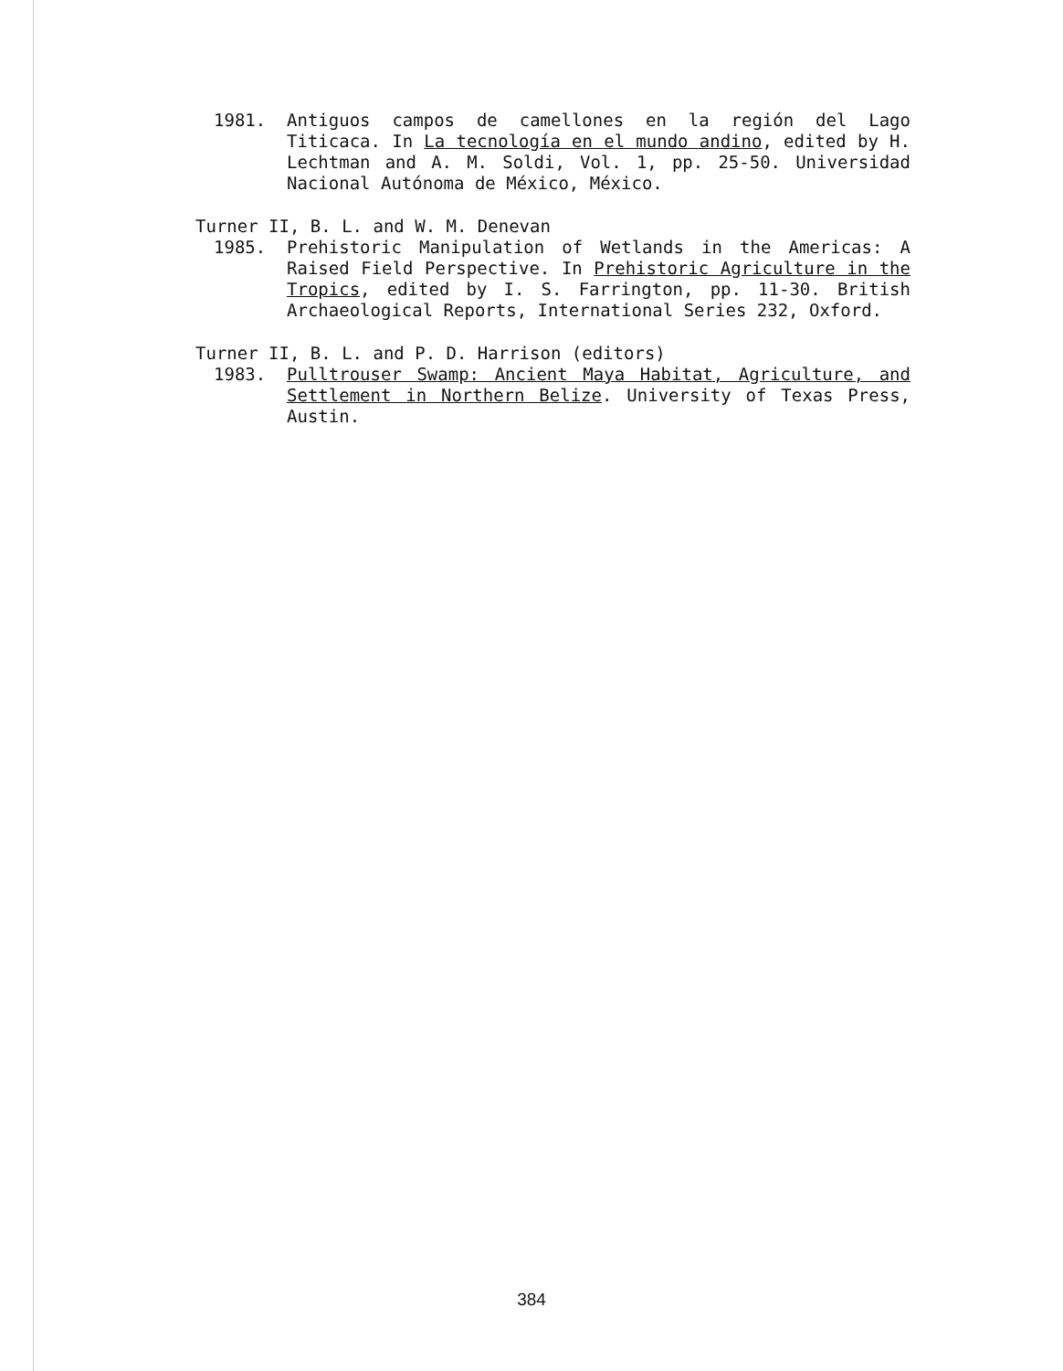1981. Antiguos campos de camellones en la región del Lago Titicaca. In La tecnología en el mundo andino, edited by H. Lechtman and A. M. Soldi, Vol. 1, pp. 25-50. Universidad Nacional Autónoma de México, México.
Turner II, B. L. and W. M. Denevan
1985. Prehistoric Manipulation of Wetlands in the Americas: A Raised Field Perspective. In Prehistoric Agriculture in the Tropics, edited by I. S. Farrington, pp. 11-30. British Archaeological Reports, International Series 232, Oxford.
Turner II, B. L. and P. D. Harrison (editors)
1983. Pulltrouser Swamp: Ancient Maya Habitat, Agriculture, and Settlement in Northern Belize. University of Texas Press, Austin.
384